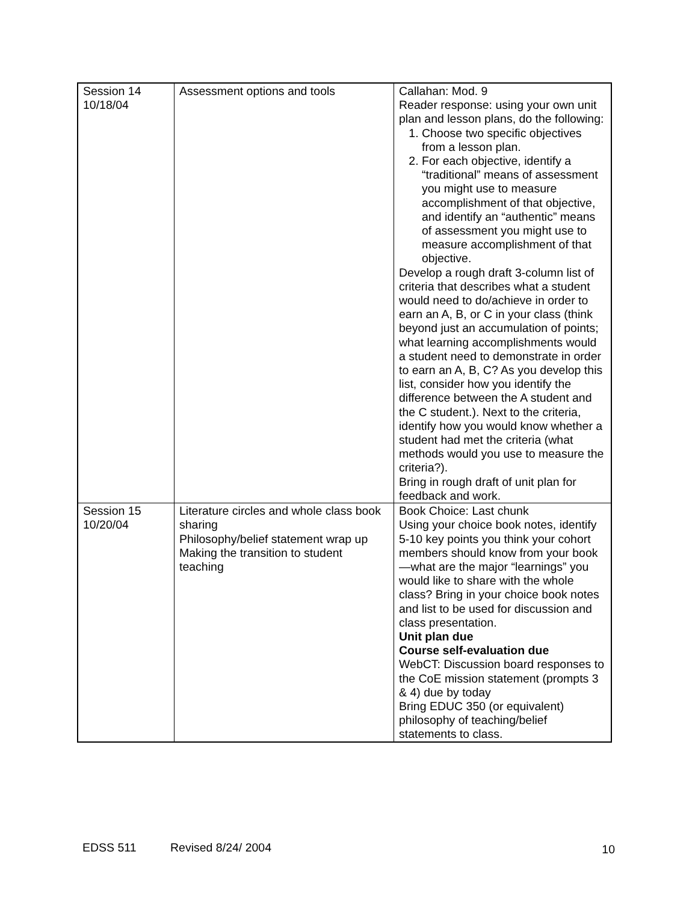| Session 14 10/18/04 | Assessment options and tools | Callahan: Mod. 9 Reader response: using your own unit plan and lesson plans, do the following: 1. Choose two specific objectives from a lesson plan. 2. For each objective, identify a “traditional” means of assessment you might use to measure accomplishment of that objective, and identify an “authentic” means of assessment you might use to measure accomplishment of that objective. Develop a rough draft 3-column list of criteria that describes what a student would need to do/achieve in order to earn an A, B, or C in your class (think beyond just an accumulation of points; what learning accomplishments would a student need to demonstrate in order to earn an A, B, C? As you develop this list, consider how you identify the difference between the A student and the C student.). Next to the criteria, identify how you would know whether a student had met the criteria (what methods would you use to measure the criteria?). Bring in rough draft of unit plan for feedback and work. |
| Session 15 10/20/04 | Literature circles and whole class book sharing Philosophy/belief statement wrap up Making the transition to student teaching | Book Choice: Last chunk Using your choice book notes, identify 5-10 key points you think your cohort members should know from your book—what are the major “learnings” you would like to share with the whole class? Bring in your choice book notes and list to be used for discussion and class presentation. Unit plan due Course self-evaluation due WebCT: Discussion board responses to the CoE mission statement (prompts 3 & 4) due by today Bring EDUC 350 (or equivalent) philosophy of teaching/belief statements to class. |
EDSS 511 Revised 8/24/ 2004 10